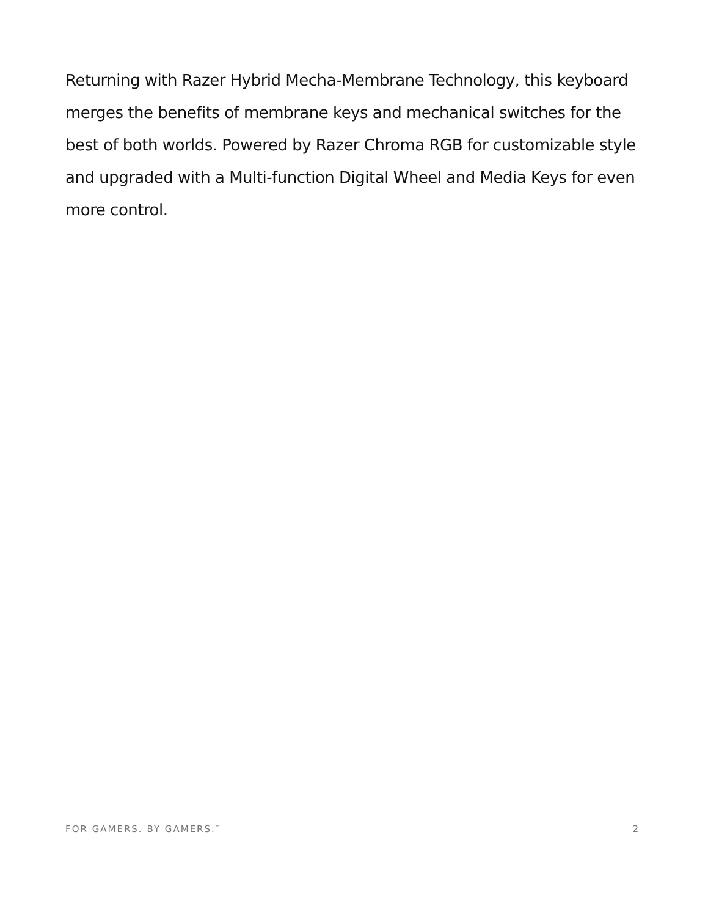Returning with Razer Hybrid Mecha-Membrane Technology, this keyboard merges the benefits of membrane keys and mechanical switches for the best of both worlds. Powered by Razer Chroma RGB for customizable style and upgraded with a Multi-function Digital Wheel and Media Keys for even more control.
FOR GAMERS. BY GAMERS.<sup>™</sup> 2